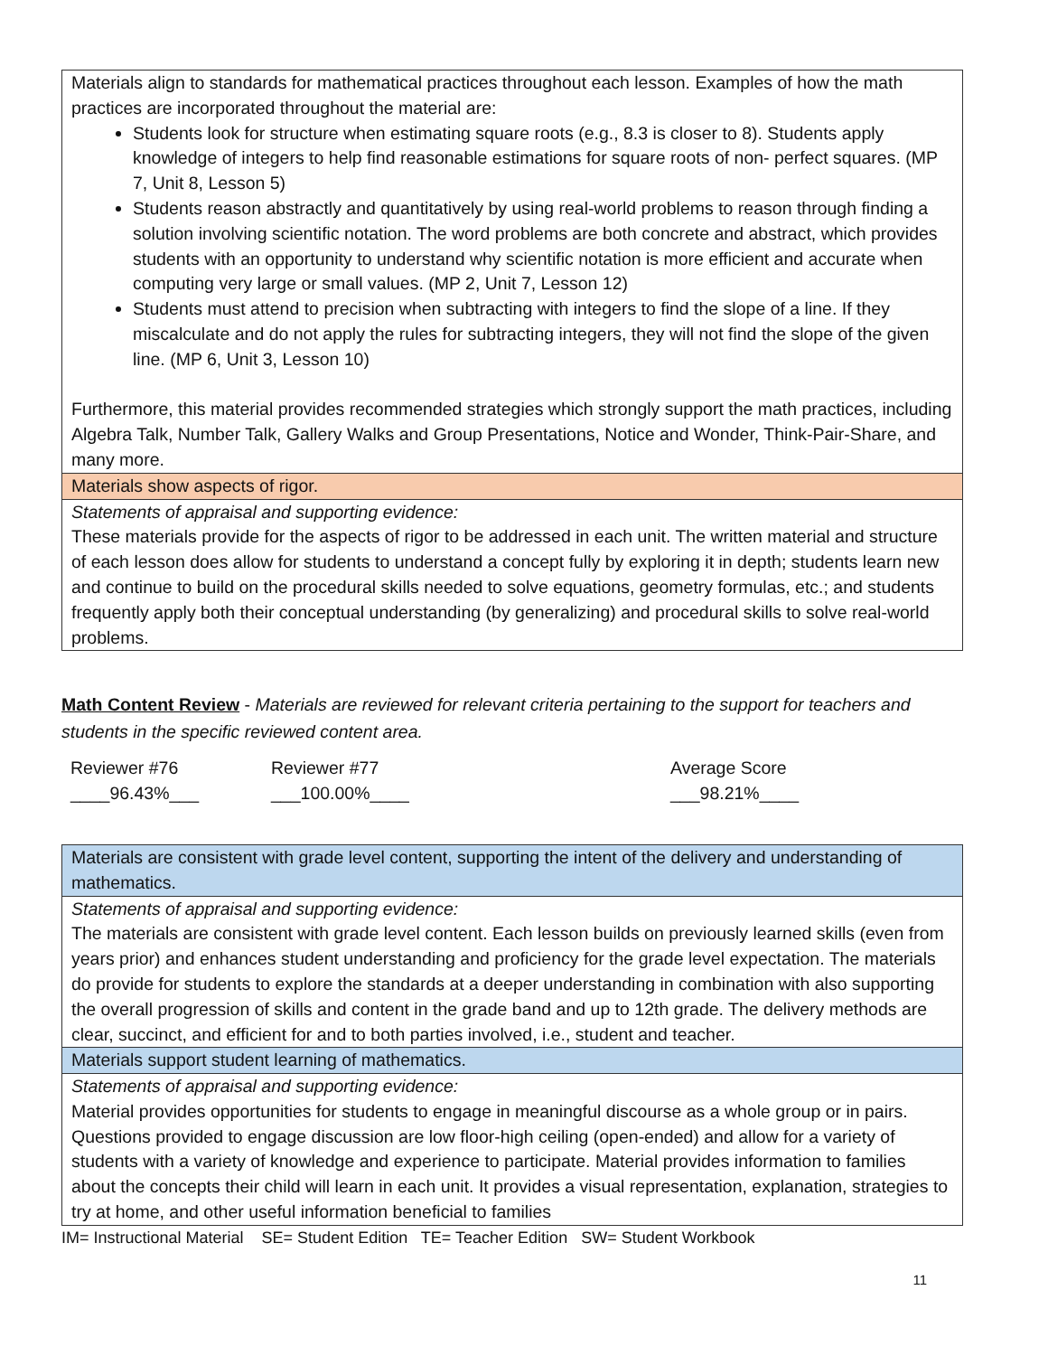| Materials align to standards for mathematical practices throughout each lesson. Examples of how the math practices are incorporated throughout the material are: Students look for structure when estimating square roots (e.g., 8.3 is closer to 8). Students apply knowledge of integers to help find reasonable estimations for square roots of non- perfect squares. (MP 7, Unit 8, Lesson 5) Students reason abstractly and quantitatively by using real-world problems to reason through finding a solution involving scientific notation. The word problems are both concrete and abstract, which provides students with an opportunity to understand why scientific notation is more efficient and accurate when computing very large or small values. (MP 2, Unit 7, Lesson 12) Students must attend to precision when subtracting with integers to find the slope of a line. If they miscalculate and do not apply the rules for subtracting integers, they will not find the slope of the given line. (MP 6, Unit 3, Lesson 10) Furthermore, this material provides recommended strategies which strongly support the math practices, including Algebra Talk, Number Talk, Gallery Walks and Group Presentations, Notice and Wonder, Think-Pair-Share, and many more. |
| Materials show aspects of rigor. |
| Statements of appraisal and supporting evidence: These materials provide for the aspects of rigor to be addressed in each unit. The written material and structure of each lesson does allow for students to understand a concept fully by exploring it in depth; students learn new and continue to build on the procedural skills needed to solve equations, geometry formulas, etc.; and students frequently apply both their conceptual understanding (by generalizing) and procedural skills to solve real-world problems. |
Math Content Review - Materials are reviewed for relevant criteria pertaining to the support for teachers and students in the specific reviewed content area.
Reviewer #76
____96.43%___
Reviewer #77
___100.00%____
Average Score
___98.21%____
| Materials are consistent with grade level content, supporting the intent of the delivery and understanding of mathematics. |
| Statements of appraisal and supporting evidence: The materials are consistent with grade level content. Each lesson builds on previously learned skills (even from years prior) and enhances student understanding and proficiency for the grade level expectation. The materials do provide for students to explore the standards at a deeper understanding in combination with also supporting the overall progression of skills and content in the grade band and up to 12th grade. The delivery methods are clear, succinct, and efficient for and to both parties involved, i.e., student and teacher. |
| Materials support student learning of mathematics. |
| Statements of appraisal and supporting evidence: Material provides opportunities for students to engage in meaningful discourse as a whole group or in pairs. Questions provided to engage discussion are low floor-high ceiling (open-ended) and allow for a variety of students with a variety of knowledge and experience to participate. Material provides information to families about the concepts their child will learn in each unit. It provides a visual representation, explanation, strategies to try at home, and other useful information beneficial to families |
IM= Instructional Material SE= Student Edition TE= Teacher Edition SW= Student Workbook
11